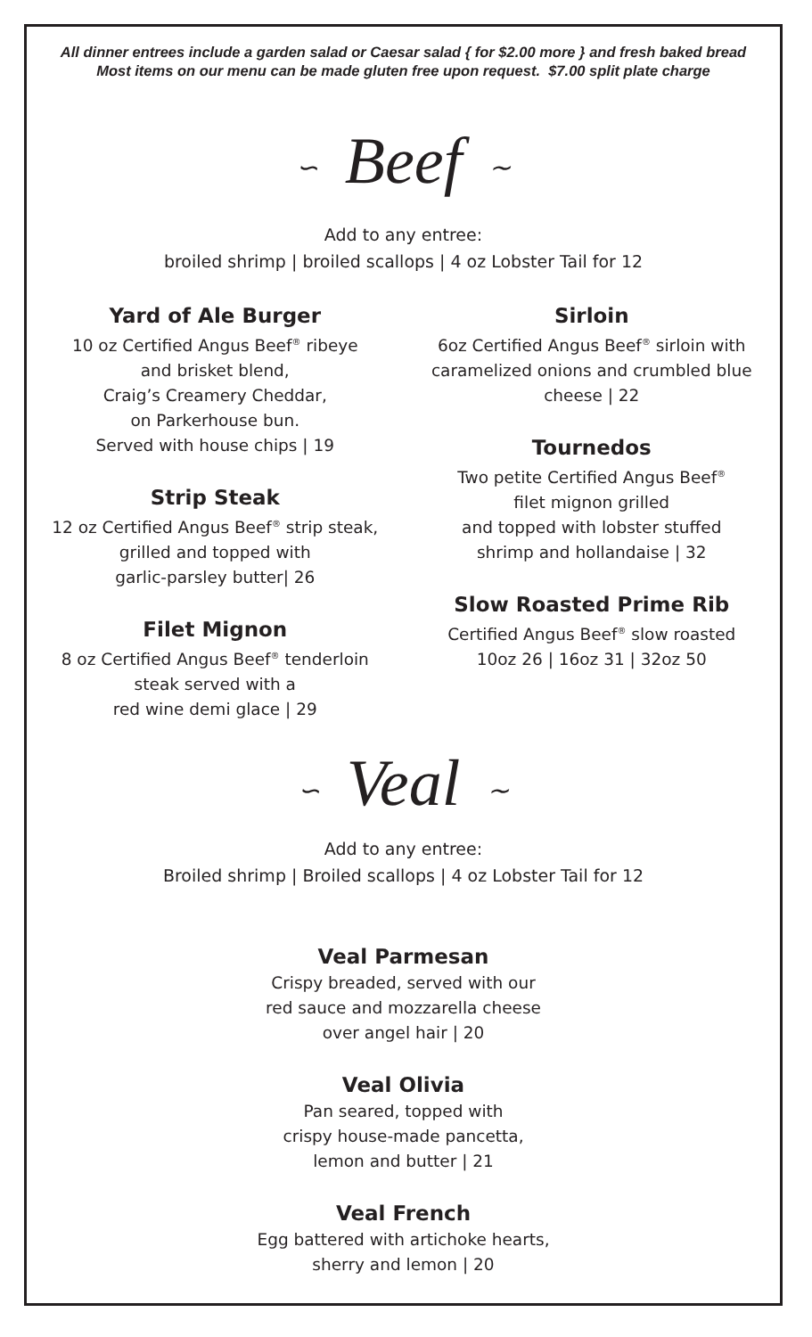All dinner entrees include a garden salad or Caesar salad { for $2.00 more } and fresh baked bread
Most items on our menu can be made gluten free upon request. $7.00 split plate charge
∽ Beef ∼
Add to any entree:
broiled shrimp | broiled scallops | 4 oz Lobster Tail for 12
Yard of Ale Burger
10 oz Certified Angus Beef<sup>®</sup> ribeye
and brisket blend,
Craig’s Creamery Cheddar,
on Parkerhouse bun.
Served with house chips | 19
Strip Steak
12 oz Certified Angus Beef<sup>®</sup> strip steak,
grilled and topped with
garlic-parsley butter| 26
Filet Mignon
8 oz Certified Angus Beef<sup>®</sup> tenderloin
steak served with a
red wine demi glace | 29
Sirloin
6oz Certified Angus Beef<sup>®</sup> sirloin with
caramelized onions and crumbled blue
cheese | 22
Tournedos
Two petite Certified Angus Beef<sup>®</sup>
filet mignon grilled
and topped with lobster stuffed
shrimp and hollandaise | 32
Slow Roasted Prime Rib
Certified Angus Beef<sup>®</sup> slow roasted
10oz 26 | 16oz 31 | 32oz 50
∽ Veal ∼
Add to any entree:
Broiled shrimp | Broiled scallops | 4 oz Lobster Tail for 12
Veal Parmesan
Crispy breaded, served with our
red sauce and mozzarella cheese
over angel hair | 20
Veal Olivia
Pan seared, topped with
crispy house-made pancetta,
lemon and butter | 21
Veal French
Egg battered with artichoke hearts,
sherry and lemon | 20